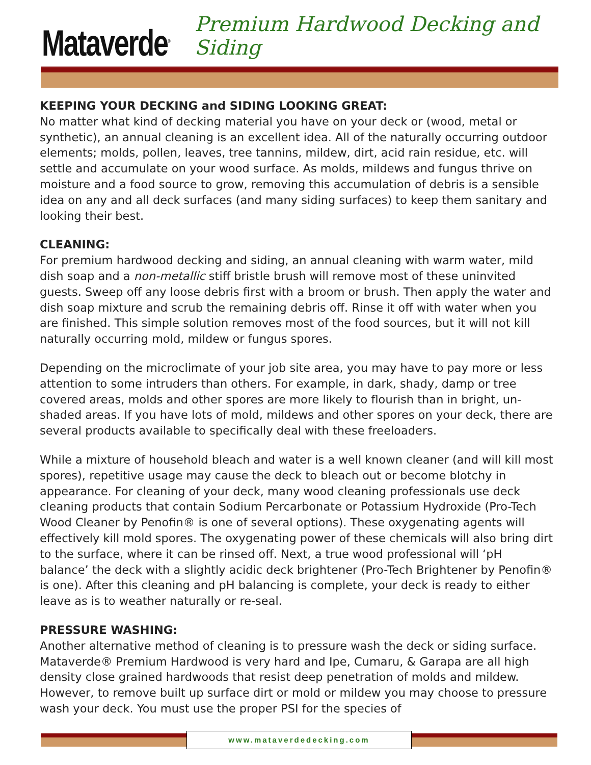Mataverde<sup>®</sup>
Premium Hardwood Decking and Siding
KEEPING YOUR DECKING and SIDING LOOKING GREAT:
No matter what kind of decking material you have on your deck or (wood, metal or synthetic), an annual cleaning is an excellent idea. All of the naturally occurring outdoor elements; molds, pollen, leaves, tree tannins, mildew, dirt, acid rain residue, etc. will settle and accumulate on your wood surface. As molds, mildews and fungus thrive on moisture and a food source to grow, removing this accumulation of debris is a sensible idea on any and all deck surfaces (and many siding surfaces) to keep them sanitary and looking their best.
CLEANING:
For premium hardwood decking and siding, an annual cleaning with warm water, mild dish soap and a non-metallic stiff bristle brush will remove most of these uninvited guests. Sweep off any loose debris first with a broom or brush. Then apply the water and dish soap mixture and scrub the remaining debris off. Rinse it off with water when you are finished. This simple solution removes most of the food sources, but it will not kill naturally occurring mold, mildew or fungus spores.
Depending on the microclimate of your job site area, you may have to pay more or less attention to some intruders than others. For example, in dark, shady, damp or tree covered areas, molds and other spores are more likely to flourish than in bright, un-shaded areas. If you have lots of mold, mildews and other spores on your deck, there are several products available to specifically deal with these freeloaders.
While a mixture of household bleach and water is a well known cleaner (and will kill most spores), repetitive usage may cause the deck to bleach out or become blotchy in appearance. For cleaning of your deck, many wood cleaning professionals use deck cleaning products that contain Sodium Percarbonate or Potassium Hydroxide (Pro-Tech Wood Cleaner by Penofin® is one of several options). These oxygenating agents will effectively kill mold spores. The oxygenating power of these chemicals will also bring dirt to the surface, where it can be rinsed off. Next, a true wood professional will ‘pH balance’ the deck with a slightly acidic deck brightener (Pro-Tech Brightener by Penofin® is one). After this cleaning and pH balancing is complete, your deck is ready to either leave as is to weather naturally or re-seal.
PRESSURE WASHING:
Another alternative method of cleaning is to pressure wash the deck or siding surface. Mataverde® Premium Hardwood is very hard and Ipe, Cumaru, & Garapa are all high density close grained hardwoods that resist deep penetration of molds and mildew. However, to remove built up surface dirt or mold or mildew you may choose to pressure wash your deck. You must use the proper PSI for the species of
www.mataverdedecking.com